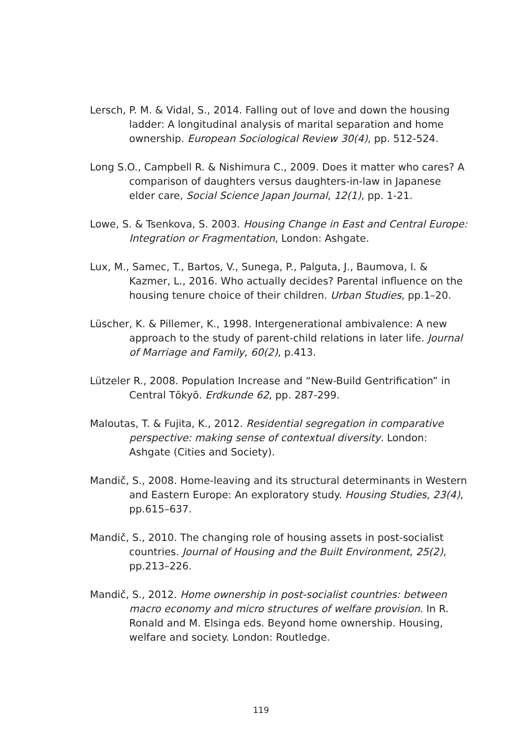Lersch, P. M. & Vidal, S., 2014. Falling out of love and down the housing ladder: A longitudinal analysis of marital separation and home ownership. European Sociological Review 30(4), pp. 512-524.
Long S.O., Campbell R. & Nishimura C., 2009. Does it matter who cares? A comparison of daughters versus daughters-in-law in Japanese elder care, Social Science Japan Journal, 12(1), pp. 1-21.
Lowe, S. & Tsenkova, S. 2003. Housing Change in East and Central Europe: Integration or Fragmentation, London: Ashgate.
Lux, M., Samec, T., Bartos, V., Sunega, P., Palguta, J., Baumova, I. & Kazmer, L., 2016. Who actually decides? Parental influence on the housing tenure choice of their children. Urban Studies, pp.1–20.
Lüscher, K. & Pillemer, K., 1998. Intergenerational ambivalence: A new approach to the study of parent-child relations in later life. Journal of Marriage and Family, 60(2), p.413.
Lützeler R., 2008. Population Increase and “New-Build Gentrification” in Central Tōkyō. Erdkunde 62, pp. 287-299.
Maloutas, T. & Fujita, K., 2012. Residential segregation in comparative perspective: making sense of contextual diversity. London: Ashgate (Cities and Society).
Mandič, S., 2008. Home-leaving and its structural determinants in Western and Eastern Europe: An exploratory study. Housing Studies, 23(4), pp.615–637.
Mandič, S., 2010. The changing role of housing assets in post-socialist countries. Journal of Housing and the Built Environment, 25(2), pp.213–226.
Mandič, S., 2012. Home ownership in post-socialist countries: between macro economy and micro structures of welfare provision. In R. Ronald and M. Elsinga eds. Beyond home ownership. Housing, welfare and society. London: Routledge.
119